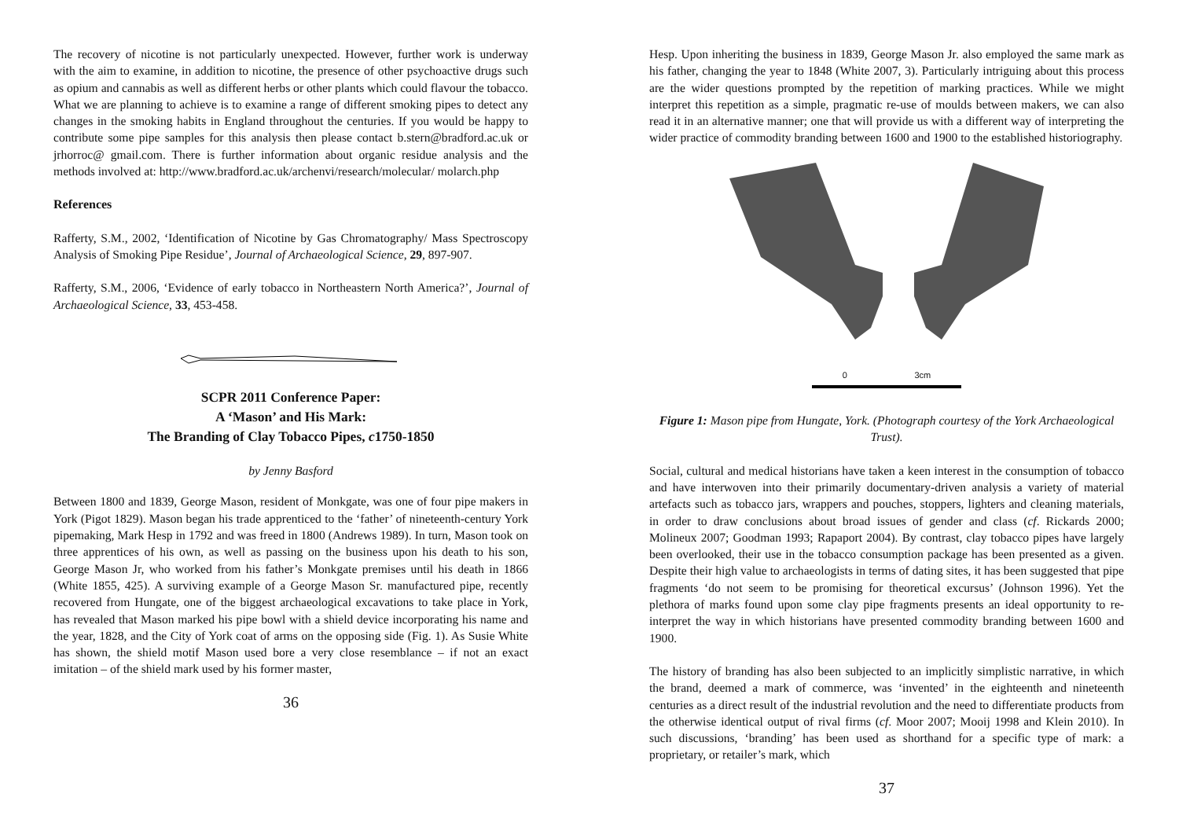The recovery of nicotine is not particularly unexpected. However, further work is underway with the aim to examine, in addition to nicotine, the presence of other psychoactive drugs such as opium and cannabis as well as different herbs or other plants which could flavour the tobacco. What we are planning to achieve is to examine a range of different smoking pipes to detect any changes in the smoking habits in England throughout the centuries. If you would be happy to contribute some pipe samples for this analysis then please contact b.stern@bradford.ac.uk or jrhorroc@ gmail.com. There is further information about organic residue analysis and the methods involved at: http://www.bradford.ac.uk/archenvi/research/molecular/ molarch.php
References
Rafferty, S.M., 2002, ‘Identification of Nicotine by Gas Chromatography/ Mass Spectroscopy Analysis of Smoking Pipe Residue’, Journal of Archaeological Science, 29, 897-907.
Rafferty, S.M., 2006, ‘Evidence of early tobacco in Northeastern North America?’, Journal of Archaeological Science, 33, 453-458.
SCPR 2011 Conference Paper:
A ‘Mason’ and His Mark:
The Branding of Clay Tobacco Pipes, c1750-1850
by Jenny Basford
Between 1800 and 1839, George Mason, resident of Monkgate, was one of four pipe makers in York (Pigot 1829). Mason began his trade apprenticed to the ‘father’ of nineteenth-century York pipemaking, Mark Hesp in 1792 and was freed in 1800 (Andrews 1989). In turn, Mason took on three apprentices of his own, as well as passing on the business upon his death to his son, George Mason Jr, who worked from his father’s Monkgate premises until his death in 1866 (White 1855, 425). A surviving example of a George Mason Sr. manufactured pipe, recently recovered from Hungate, one of the biggest archaeological excavations to take place in York, has revealed that Mason marked his pipe bowl with a shield device incorporating his name and the year, 1828, and the City of York coat of arms on the opposing side (Fig. 1). As Susie White has shown, the shield motif Mason used bore a very close resemblance – if not an exact imitation – of the shield mark used by his former master,
36
Hesp. Upon inheriting the business in 1839, George Mason Jr. also employed the same mark as his father, changing the year to 1848 (White 2007, 3). Particularly intriguing about this process are the wider questions prompted by the repetition of marking practices. While we might interpret this repetition as a simple, pragmatic re-use of moulds between makers, we can also read it in an alternative manner; one that will provide us with a different way of interpreting the wider practice of commodity branding between 1600 and 1900 to the established historiography.
0 3cm
Figure 1: Mason pipe from Hungate, York. (Photograph courtesy of the York Archaeological Trust).
Social, cultural and medical historians have taken a keen interest in the consumption of tobacco and have interwoven into their primarily documentary-driven analysis a variety of material artefacts such as tobacco jars, wrappers and pouches, stoppers, lighters and cleaning materials, in order to draw conclusions about broad issues of gender and class (cf. Rickards 2000; Molineux 2007; Goodman 1993; Rapaport 2004). By contrast, clay tobacco pipes have largely been overlooked, their use in the tobacco consumption package has been presented as a given. Despite their high value to archaeologists in terms of dating sites, it has been suggested that pipe fragments ‘do not seem to be promising for theoretical excursus’ (Johnson 1996). Yet the plethora of marks found upon some clay pipe fragments presents an ideal opportunity to re-interpret the way in which historians have presented commodity branding between 1600 and 1900.
The history of branding has also been subjected to an implicitly simplistic narrative, in which the brand, deemed a mark of commerce, was ‘invented’ in the eighteenth and nineteenth centuries as a direct result of the industrial revolution and the need to differentiate products from the otherwise identical output of rival firms (cf. Moor 2007; Mooij 1998 and Klein 2010). In such discussions, ‘branding’ has been used as shorthand for a specific type of mark: a proprietary, or retailer’s mark, which
37